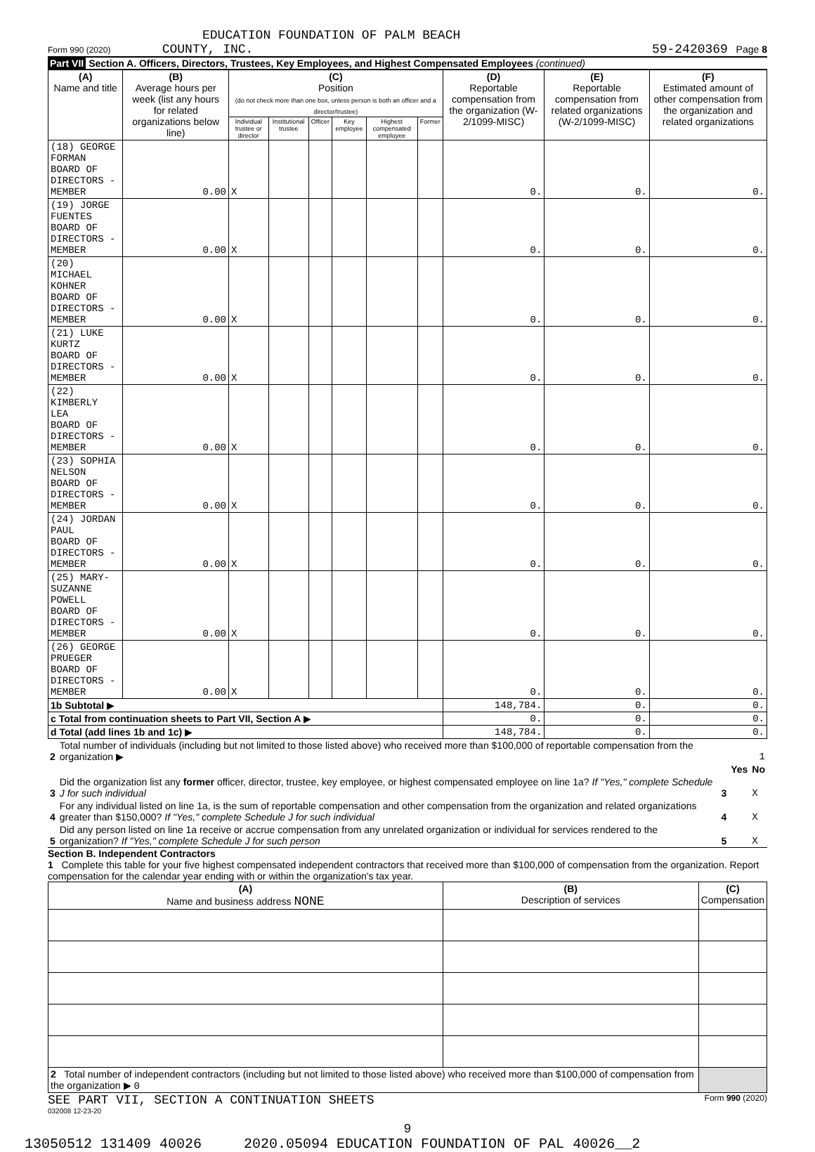EDUCATION FOUNDATION OF PALM BEACH
Form 990 (2020) COUNTY, INC. 59-2420369 Page 8
Part VII Section A. Officers, Directors, Trustees, Key Employees, and Highest Compensated Employees (continued)
| (A) Name and title | (B) Average hours per week (list any hours for related organizations below line) | (C) Position (do not check more than one box, unless person is both an officer and a director/trustee) | | | | | | (D) Reportable compensation from the organization (W-2/1099-MISC) | (E) Reportable compensation from related organizations (W-2/1099-MISC) | (F) Estimated amount of other compensation from the organization and related organizations |
| --- | --- | --- | --- | --- | --- | --- | --- | --- | --- | --- |
| | | Individual trustee or director | Institutional trustee | Officer | Key employee | Highest compensated employee | Former | | | |
| (18) GEORGE FORMAN BOARD OF DIRECTORS - MEMBER | 0.00 | X | | | | | | 0. | 0. | 0. |
| (19) JORGE FUENTES BOARD OF DIRECTORS - MEMBER | 0.00 | X | | | | | | 0. | 0. | 0. |
| (20) MICHAEL KOHNER BOARD OF DIRECTORS - MEMBER | 0.00 | X | | | | | | 0. | 0. | 0. |
| (21) LUKE KURTZ BOARD OF DIRECTORS - MEMBER | 0.00 | X | | | | | | 0. | 0. | 0. |
| (22) KIMBERLY LEA BOARD OF DIRECTORS - MEMBER | 0.00 | X | | | | | | 0. | 0. | 0. |
| (23) SOPHIA NELSON BOARD OF DIRECTORS - MEMBER | 0.00 | X | | | | | | 0. | 0. | 0. |
| (24) JORDAN PAUL BOARD OF DIRECTORS - MEMBER | 0.00 | X | | | | | | 0. | 0. | 0. |
| (25) MARY-SUZANNE POWELL BOARD OF DIRECTORS - MEMBER | 0.00 | X | | | | | | 0. | 0. | 0. |
| (26) GEORGE PRUEGER BOARD OF DIRECTORS - MEMBER | 0.00 | X | | | | | | 0. | 0. | 0. |
| 1b Subtotal ▶ | | | | | | | | 148,784. | 0. | 0. |
| c Total from continuation sheets to Part VII, Section A ▶ | | | | | | | | 0. | 0. | 0. |
| d Total (add lines 1b and 1c) ▶ | | | | | | | | 148,784. | 0. | 0. |
| 2 | Total number of individuals (including but not limited to those listed above) who received more than $100,000 of reportable compensation from the organization ▶ | 1 | | |
| | | | Yes | No |
| 3 | Did the organization list any former officer, director, trustee, key employee, or highest compensated employee on line 1a? If "Yes," complete Schedule J for such individual | 3 | | X |
| 4 | For any individual listed on line 1a, is the sum of reportable compensation and other compensation from the organization and related organizations greater than $150,000? If "Yes," complete Schedule J for such individual | 4 | | X |
| 5 | Did any person listed on line 1a receive or accrue compensation from any unrelated organization or individual for services rendered to the organization? If "Yes," complete Schedule J for such person | 5 | | X |
Section B. Independent Contractors
1 Complete this table for your five highest compensated independent contractors that received more than $100,000 of compensation from the organization. Report compensation for the calendar year ending with or within the organization's tax year.
| (A) Name and business address NONE | (B) Description of services | (C) Compensation |
| --- | --- | --- |
| 2 Total number of independent contractors (including but not limited to those listed above) who received more than $100,000 of compensation from the organization ▶ 0 | | |
SEE PART VII, SECTION A CONTINUATION SHEETS Form 990 (2020)
032008 12-23-20
9
13050512 131409 40026 2020.05094 EDUCATION FOUNDATION OF PAL 40026__2